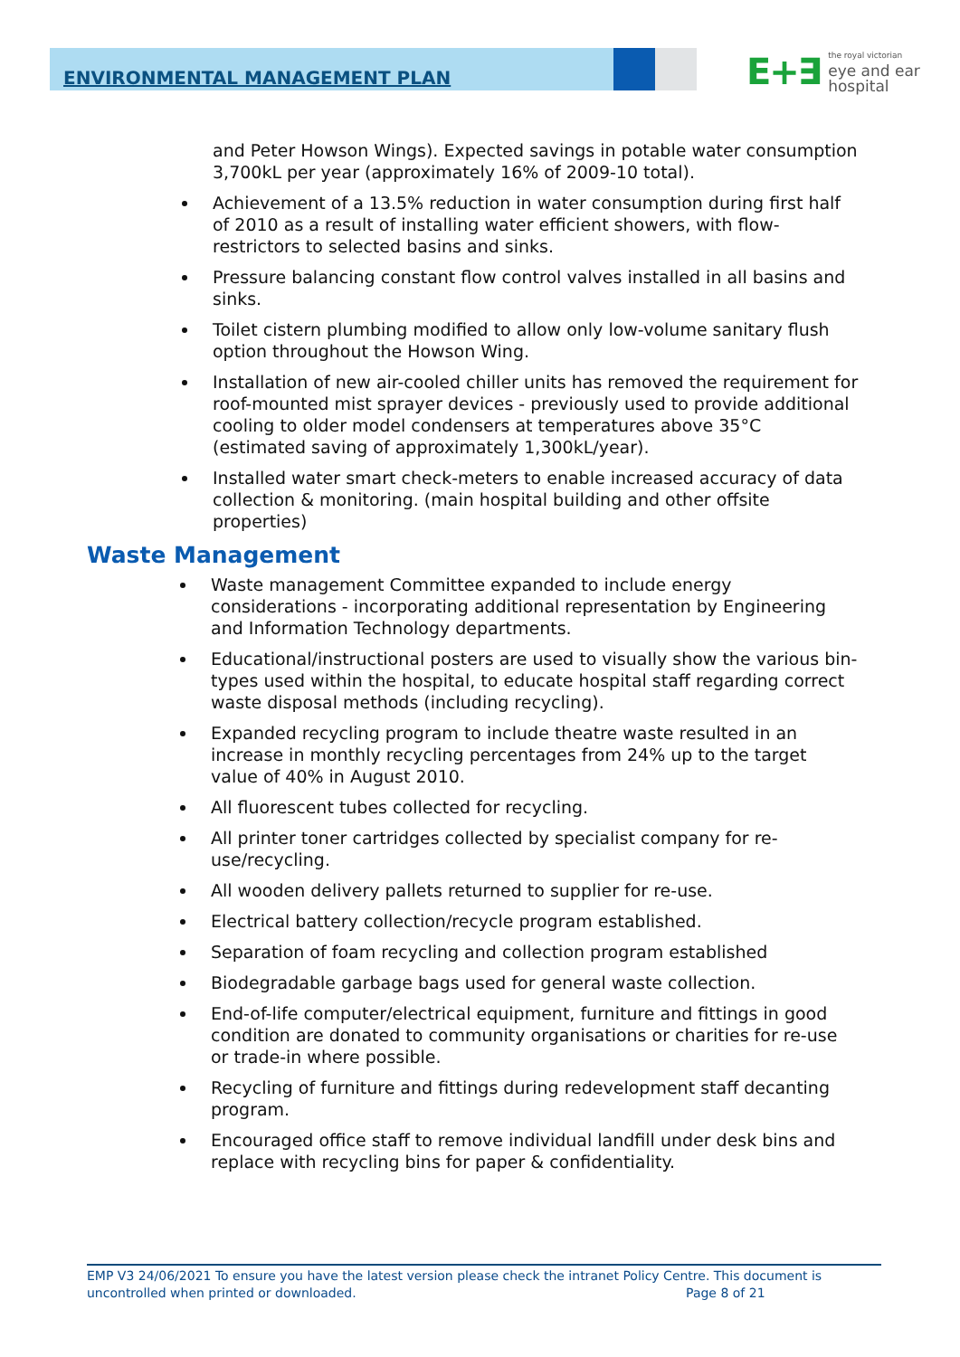E+∃ the royal victorian
eye and ear
hospital
ENVIRONMENTAL MANAGEMENT PLAN
and Peter Howson Wings). Expected savings in potable water consumption 3,700kL per year (approximately 16% of 2009-10 total).
Achievement of a 13.5% reduction in water consumption during first half of 2010 as a result of installing water efficient showers, with flow-restrictors to selected basins and sinks.
Pressure balancing constant flow control valves installed in all basins and sinks.
Toilet cistern plumbing modified to allow only low-volume sanitary flush option throughout the Howson Wing.
Installation of new air-cooled chiller units has removed the requirement for roof-mounted mist sprayer devices - previously used to provide additional cooling to older model condensers at temperatures above 35°C (estimated saving of approximately 1,300kL/year).
Installed water smart check-meters to enable increased accuracy of data collection & monitoring. (main hospital building and other offsite properties)
Waste Management
Waste management Committee expanded to include energy considerations - incorporating additional representation by Engineering and Information Technology departments.
Educational/instructional posters are used to visually show the various bin-types used within the hospital, to educate hospital staff regarding correct waste disposal methods (including recycling).
Expanded recycling program to include theatre waste resulted in an increase in monthly recycling percentages from 24% up to the target value of 40% in August 2010.
All fluorescent tubes collected for recycling.
All printer toner cartridges collected by specialist company for re-use/recycling.
All wooden delivery pallets returned to supplier for re-use.
Electrical battery collection/recycle program established.
Separation of foam recycling and collection program established
Biodegradable garbage bags used for general waste collection.
End-of-life computer/electrical equipment, furniture and fittings in good condition are donated to community organisations or charities for re-use or trade-in where possible.
Recycling of furniture and fittings during redevelopment staff decanting program.
Encouraged office staff to remove individual landfill under desk bins and replace with recycling bins for paper & confidentiality.
EMP V3 24/06/2021 To ensure you have the latest version please check the intranet Policy Centre. This document is uncontrolled when printed or downloaded. Page 8 of 21